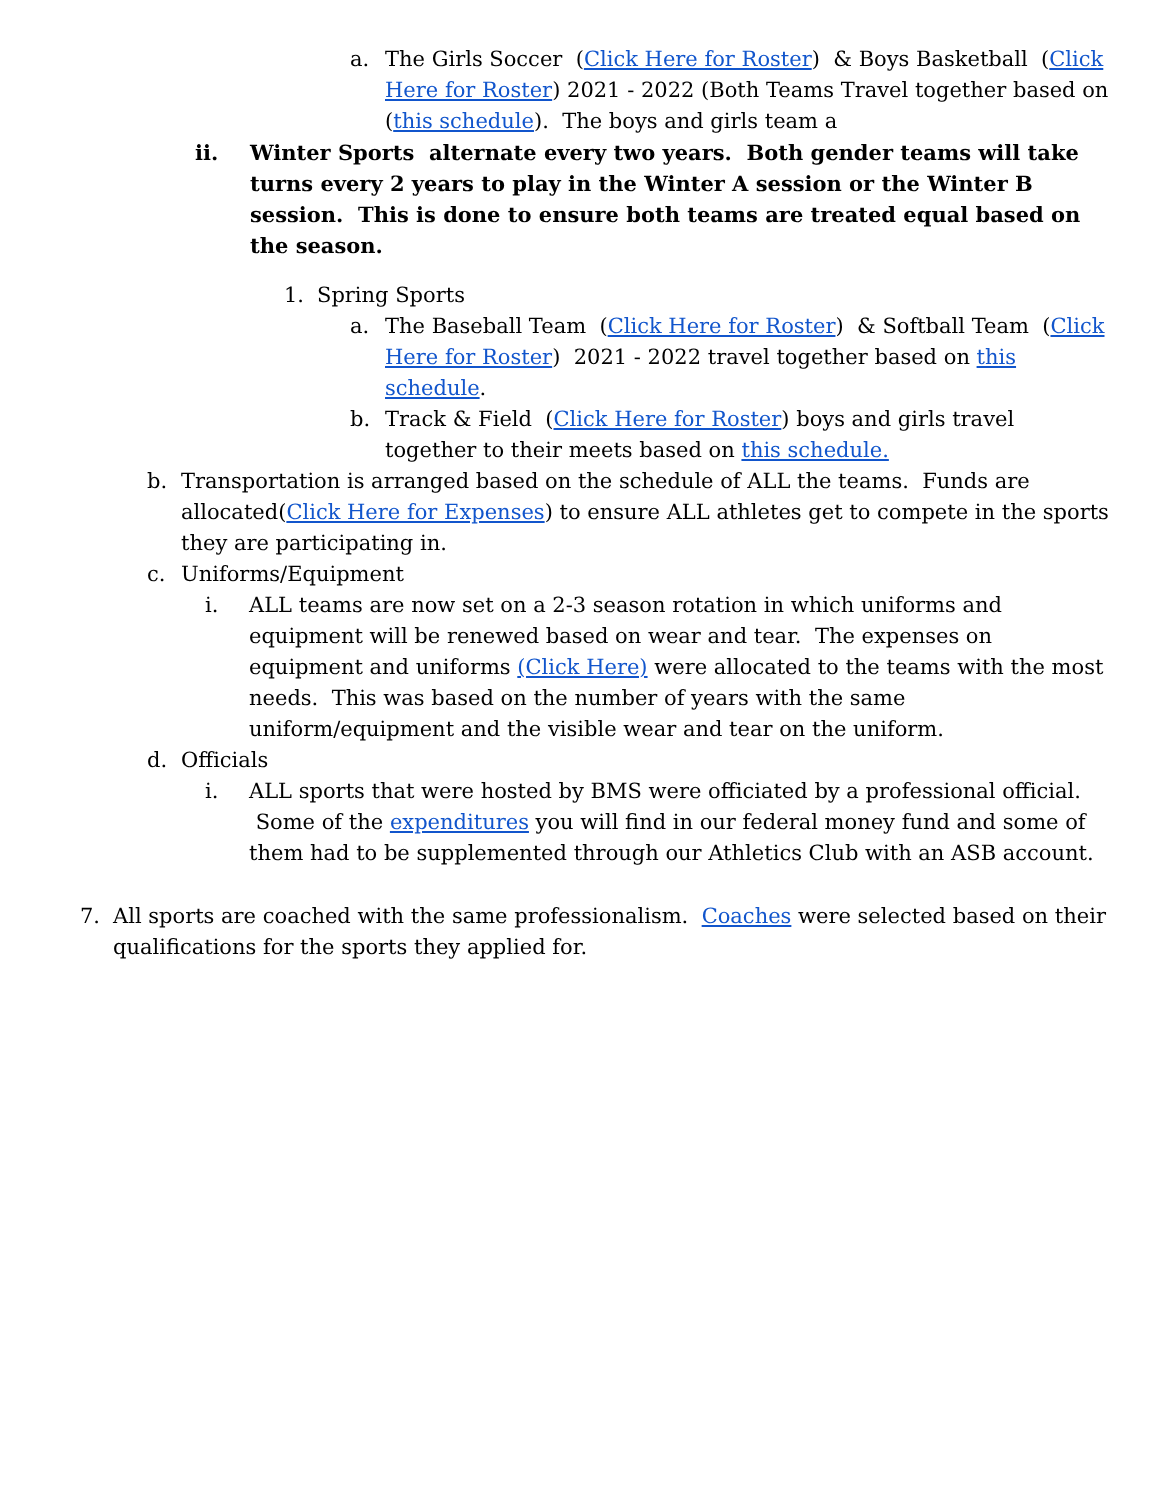a. The Girls Soccer (Click Here for Roster) & Boys Basketball (Click Here for Roster) 2021 - 2022 (Both Teams Travel together based on (this schedule). The boys and girls team a
ii. Winter Sports alternate every two years. Both gender teams will take turns every 2 years to play in the Winter A session or the Winter B session. This is done to ensure both teams are treated equal based on the season.
1. Spring Sports
a. The Baseball Team (Click Here for Roster) & Softball Team (Click Here for Roster) 2021 - 2022 travel together based on this schedule.
b. Track & Field (Click Here for Roster) boys and girls travel together to their meets based on this schedule.
b. Transportation is arranged based on the schedule of ALL the teams. Funds are allocated(Click Here for Expenses) to ensure ALL athletes get to compete in the sports they are participating in.
c. Uniforms/Equipment
i. ALL teams are now set on a 2-3 season rotation in which uniforms and equipment will be renewed based on wear and tear. The expenses on equipment and uniforms (Click Here) were allocated to the teams with the most needs. This was based on the number of years with the same uniform/equipment and the visible wear and tear on the uniform.
d. Officials
i. ALL sports that were hosted by BMS were officiated by a professional official. Some of the expenditures you will find in our federal money fund and some of them had to be supplemented through our Athletics Club with an ASB account.
7. All sports are coached with the same professionalism. Coaches were selected based on their qualifications for the sports they applied for.